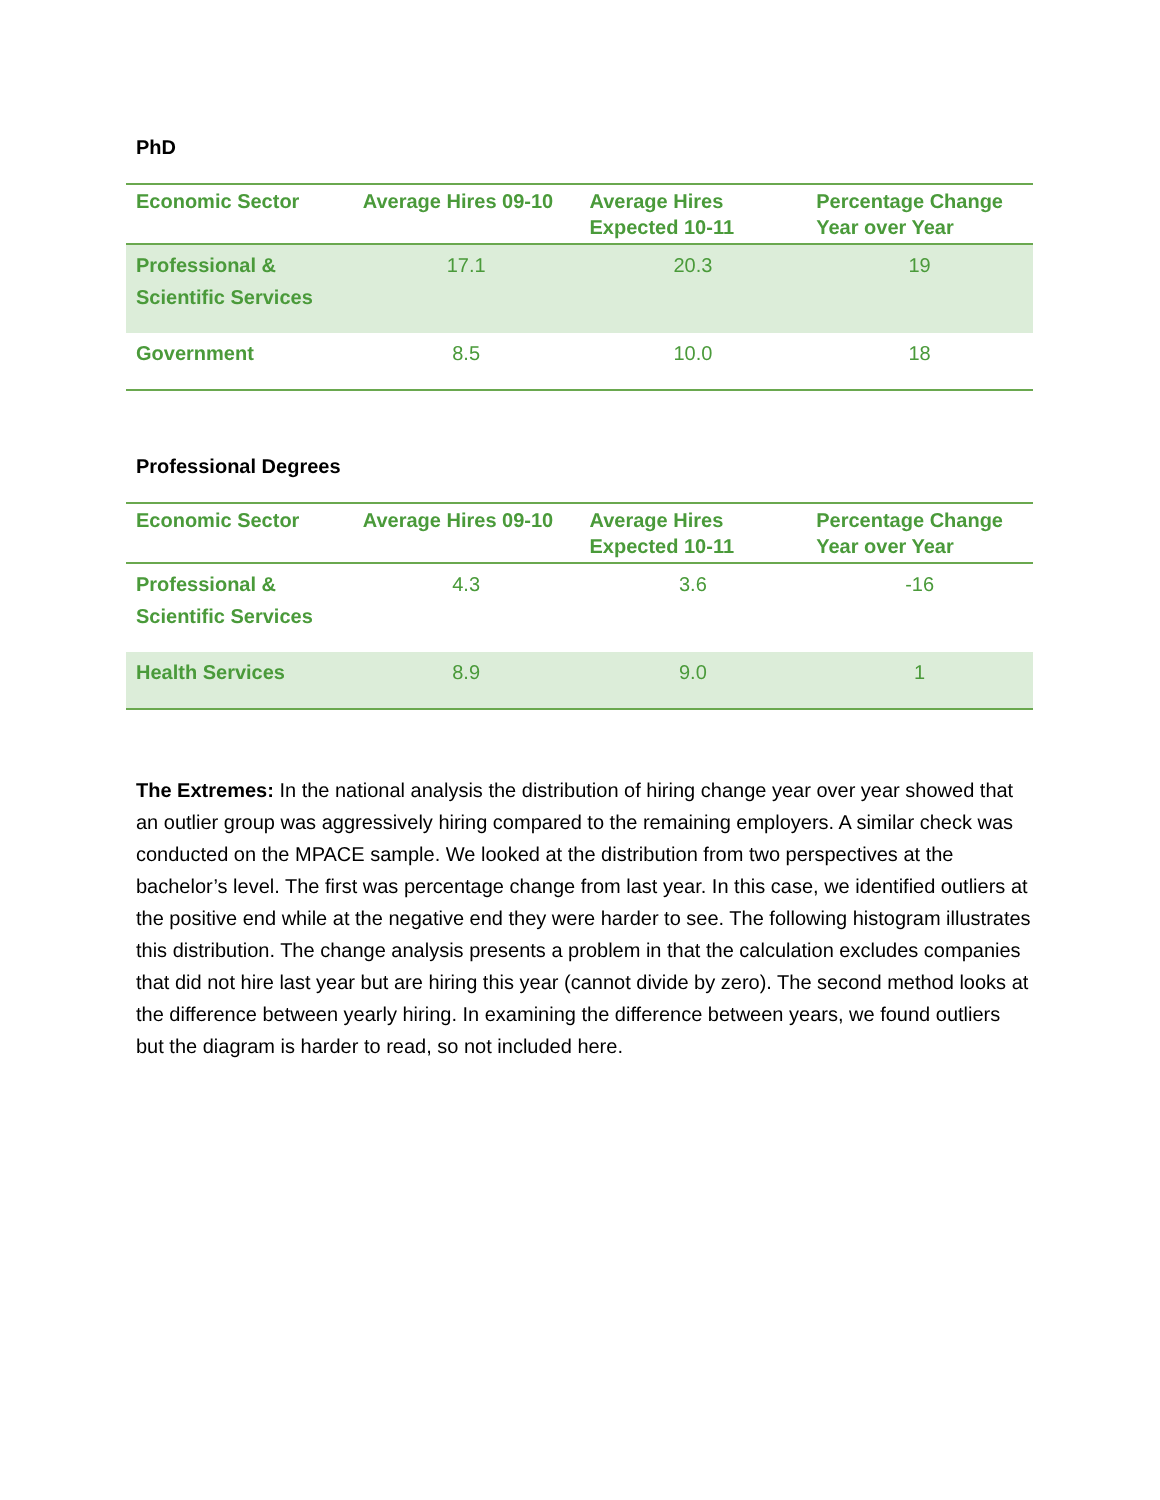PhD
| Economic Sector | Average Hires 09-10 | Average Hires Expected 10-11 | Percentage Change Year over Year |
| --- | --- | --- | --- |
| Professional & Scientific Services | 17.1 | 20.3 | 19 |
| Government | 8.5 | 10.0 | 18 |
Professional Degrees
| Economic Sector | Average Hires 09-10 | Average Hires Expected 10-11 | Percentage Change Year over Year |
| --- | --- | --- | --- |
| Professional & Scientific Services | 4.3 | 3.6 | -16 |
| Health Services | 8.9 | 9.0 | 1 |
The Extremes: In the national analysis the distribution of hiring change year over year showed that an outlier group was aggressively hiring compared to the remaining employers. A similar check was conducted on the MPACE sample. We looked at the distribution from two perspectives at the bachelor’s level. The first was percentage change from last year. In this case, we identified outliers at the positive end while at the negative end they were harder to see. The following histogram illustrates this distribution. The change analysis presents a problem in that the calculation excludes companies that did not hire last year but are hiring this year (cannot divide by zero). The second method looks at the difference between yearly hiring. In examining the difference between years, we found outliers but the diagram is harder to read, so not included here.